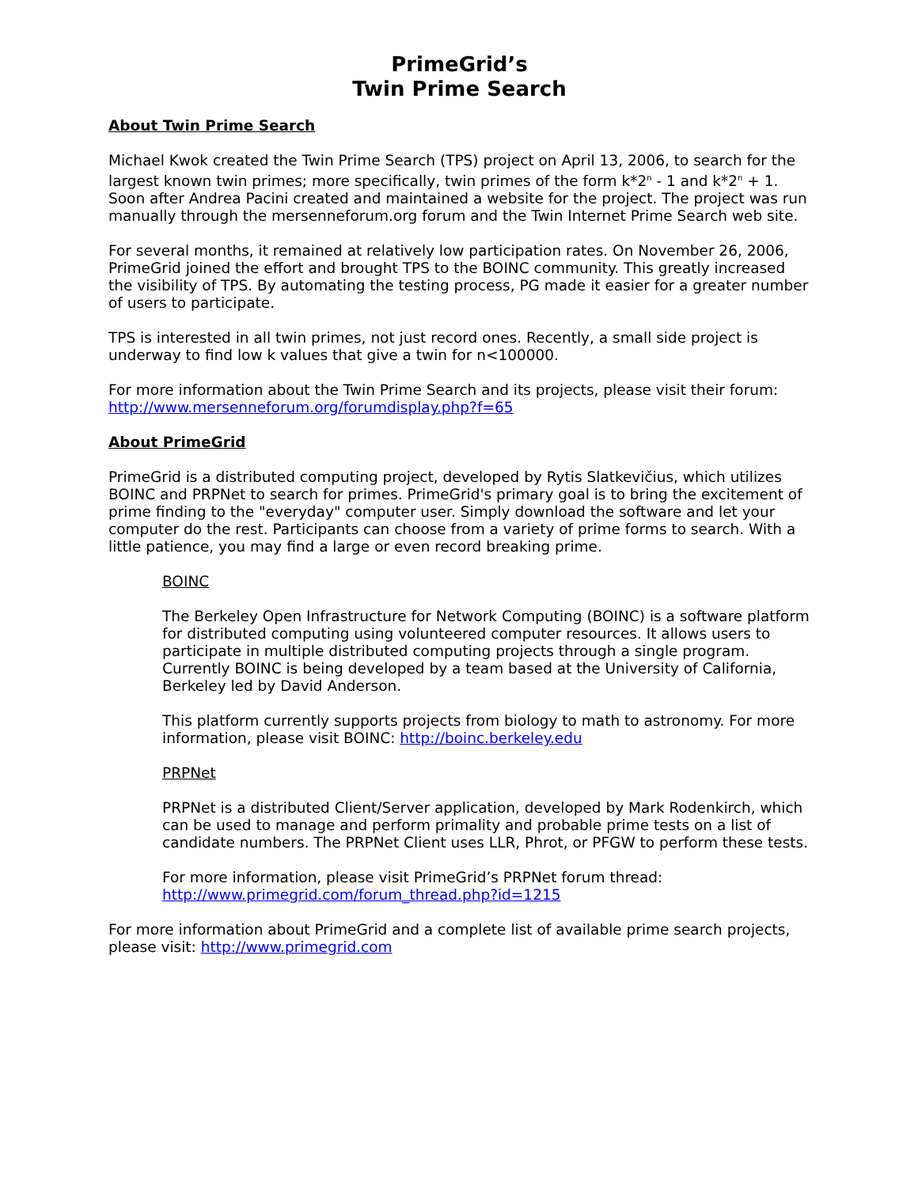PrimeGrid’s
Twin Prime Search
About Twin Prime Search
Michael Kwok created the Twin Prime Search (TPS) project on April 13, 2006, to search for the largest known twin primes; more specifically, twin primes of the form k*2<sup>n</sup> - 1 and k*2<sup>n</sup> + 1. Soon after Andrea Pacini created and maintained a website for the project. The project was run manually through the mersenneforum.org forum and the Twin Internet Prime Search web site.
For several months, it remained at relatively low participation rates. On November 26, 2006, PrimeGrid joined the effort and brought TPS to the BOINC community. This greatly increased the visibility of TPS. By automating the testing process, PG made it easier for a greater number of users to participate.
TPS is interested in all twin primes, not just record ones. Recently, a small side project is underway to find low k values that give a twin for n<100000.
For more information about the Twin Prime Search and its projects, please visit their forum: http://www.mersenneforum.org/forumdisplay.php?f=65
About PrimeGrid
PrimeGrid is a distributed computing project, developed by Rytis Slatkevičius, which utilizes BOINC and PRPNet to search for primes. PrimeGrid's primary goal is to bring the excitement of prime finding to the "everyday" computer user. Simply download the software and let your computer do the rest. Participants can choose from a variety of prime forms to search. With a little patience, you may find a large or even record breaking prime.
BOINC
The Berkeley Open Infrastructure for Network Computing (BOINC) is a software platform for distributed computing using volunteered computer resources. It allows users to participate in multiple distributed computing projects through a single program. Currently BOINC is being developed by a team based at the University of California, Berkeley led by David Anderson.
This platform currently supports projects from biology to math to astronomy. For more information, please visit BOINC: http://boinc.berkeley.edu
PRPNet
PRPNet is a distributed Client/Server application, developed by Mark Rodenkirch, which can be used to manage and perform primality and probable prime tests on a list of candidate numbers. The PRPNet Client uses LLR, Phrot, or PFGW to perform these tests.
For more information, please visit PrimeGrid’s PRPNet forum thread: http://www.primegrid.com/forum_thread.php?id=1215
For more information about PrimeGrid and a complete list of available prime search projects, please visit: http://www.primegrid.com